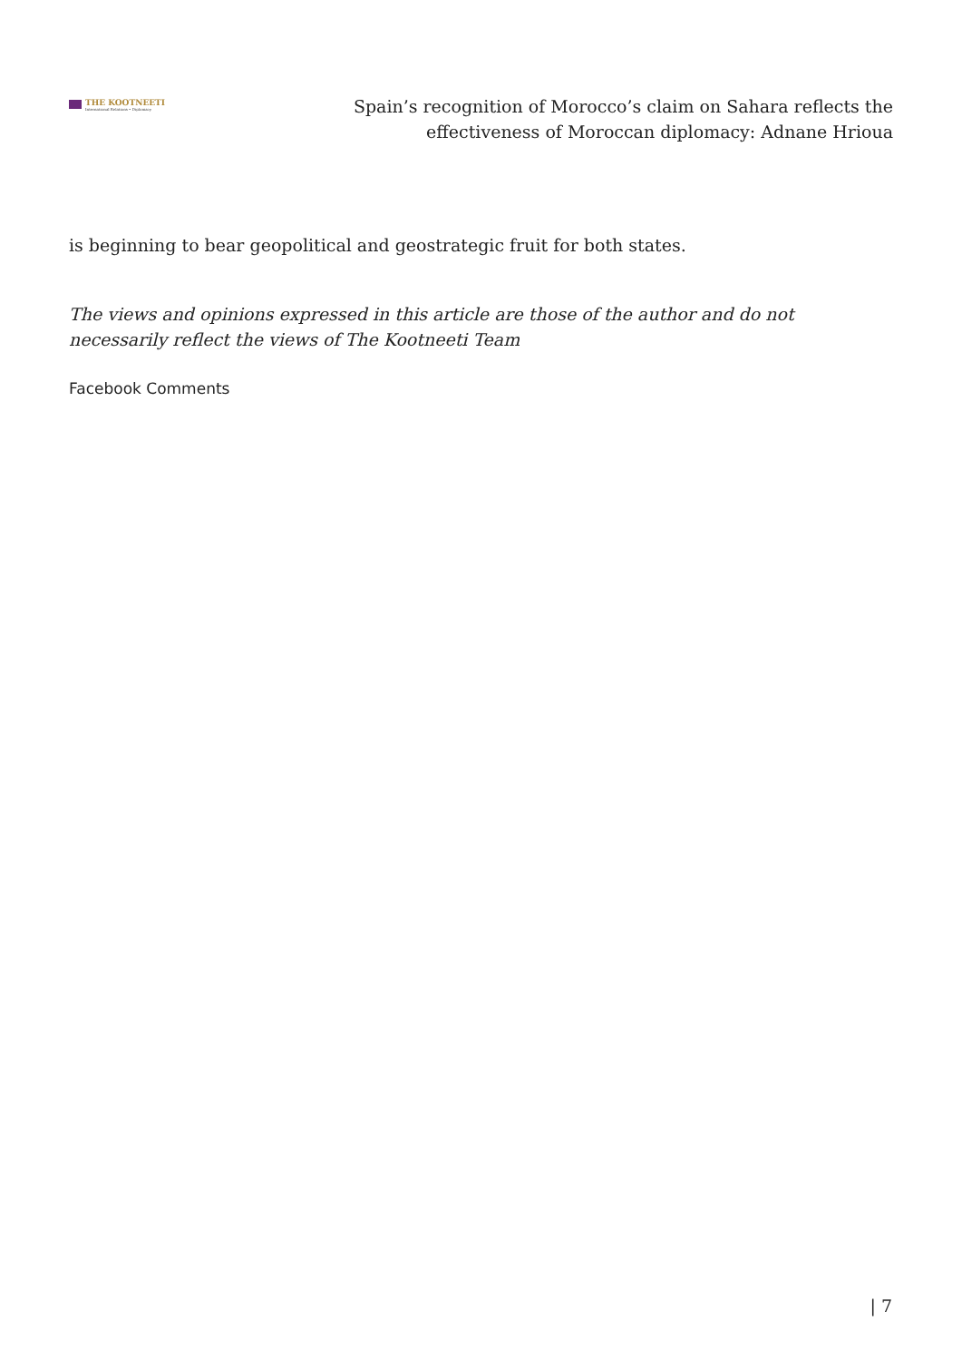THE KOOTNEETI
International Relations • Diplomacy
Spain’s recognition of Morocco’s claim on Sahara reflects the
effectiveness of Moroccan diplomacy: Adnane Hrioua
is beginning to bear geopolitical and geostrategic fruit for both states.
The views and opinions expressed in this article are those of the author and do not necessarily reflect the views of The Kootneeti Team
Facebook Comments
| 7